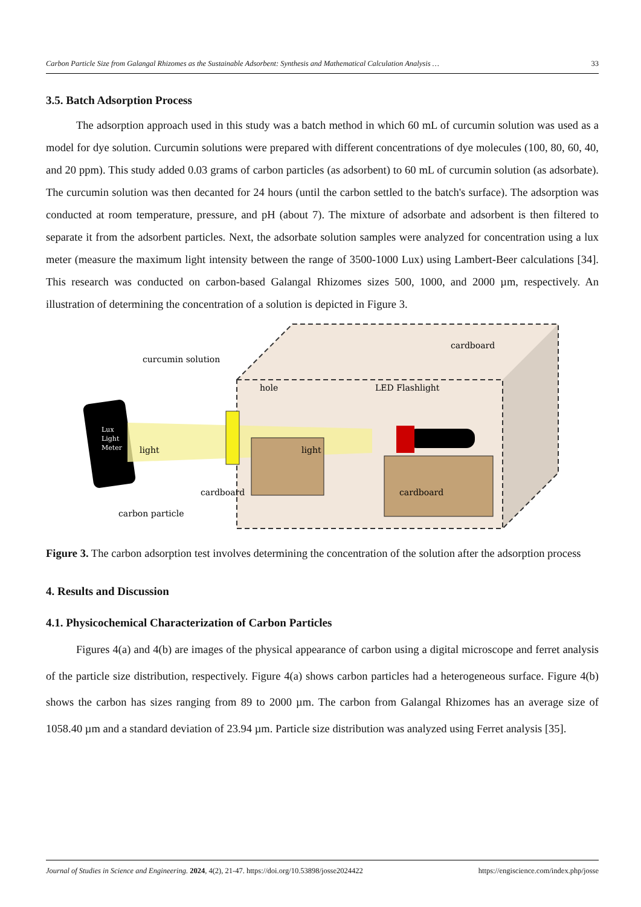Carbon Particle Size from Galangal Rhizomes as the Sustainable Adsorbent: Synthesis and Mathematical Calculation Analysis … 33
3.5. Batch Adsorption Process
The adsorption approach used in this study was a batch method in which 60 mL of curcumin solution was used as a model for dye solution. Curcumin solutions were prepared with different concentrations of dye molecules (100, 80, 60, 40, and 20 ppm). This study added 0.03 grams of carbon particles (as adsorbent) to 60 mL of curcumin solution (as adsorbate). The curcumin solution was then decanted for 24 hours (until the carbon settled to the batch's surface). The adsorption was conducted at room temperature, pressure, and pH (about 7). The mixture of adsorbate and adsorbent is then filtered to separate it from the adsorbent particles. Next, the adsorbate solution samples were analyzed for concentration using a lux meter (measure the maximum light intensity between the range of 3500-1000 Lux) using Lambert-Beer calculations [34]. This research was conducted on carbon-based Galangal Rhizomes sizes 500, 1000, and 2000 µm, respectively. An illustration of determining the concentration of a solution is depicted in Figure 3.
Lux
Light
Meter
light
light
curcumin solution
hole
LED Flashlight
cardboard
cardboard
cardboard
carbon particle
Figure 3. The carbon adsorption test involves determining the concentration of the solution after the adsorption process
4. Results and Discussion
4.1. Physicochemical Characterization of Carbon Particles
Figures 4(a) and 4(b) are images of the physical appearance of carbon using a digital microscope and ferret analysis of the particle size distribution, respectively. Figure 4(a) shows carbon particles had a heterogeneous surface. Figure 4(b) shows the carbon has sizes ranging from 89 to 2000 µm. The carbon from Galangal Rhizomes has an average size of 1058.40 µm and a standard deviation of 23.94 µm. Particle size distribution was analyzed using Ferret analysis [35].
Journal of Studies in Science and Engineering. 2024, 4(2), 21-47. https://doi.org/10.53898/josse2024422 https://engiscience.com/index.php/josse